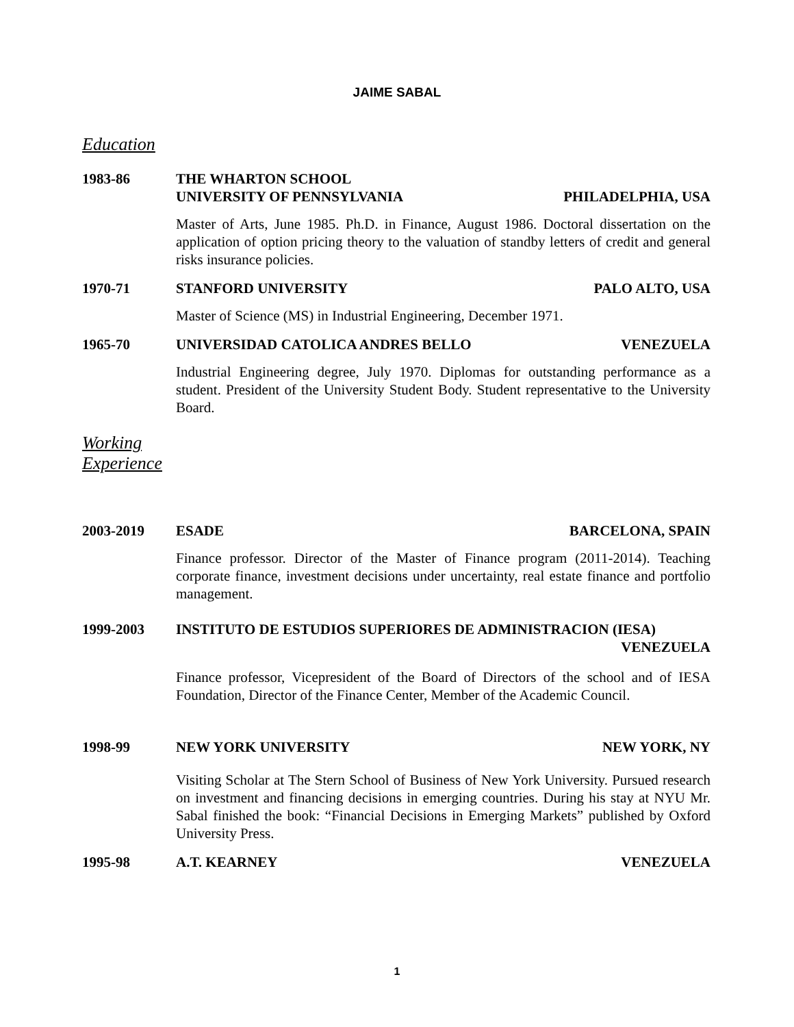JAIME SABAL
Education
1983-86 THE WHARTON SCHOOL
UNIVERSITY OF PENNSYLVANIA
PHILADELPHIA, USA
Master of Arts, June 1985. Ph.D. in Finance, August 1986. Doctoral dissertation on the application of option pricing theory to the valuation of standby letters of credit and general risks insurance policies.
1970-71 STANFORD UNIVERSITY PALO ALTO, USA
Master of Science (MS) in Industrial Engineering, December 1971.
1965-70 UNIVERSIDAD CATOLICA ANDRES BELLO
VENEZUELA
Industrial Engineering degree, July 1970. Diplomas for outstanding performance as a student. President of the University Student Body. Student representative to the University Board.
Working
Experience
2003-2019 ESADE BARCELONA, SPAIN
Finance professor. Director of the Master of Finance program (2011-2014). Teaching corporate finance, investment decisions under uncertainty, real estate finance and portfolio management.
1999-2003 INSTITUTO DE ESTUDIOS SUPERIORES DE ADMINISTRACION (IESA)
VENEZUELA
Finance professor, Vicepresident of the Board of Directors of the school and of IESA Foundation, Director of the Finance Center, Member of the Academic Council.
1998-99 NEW YORK UNIVERSITY NEW YORK, NY
Visiting Scholar at The Stern School of Business of New York University. Pursued research on investment and financing decisions in emerging countries. During his stay at NYU Mr. Sabal finished the book: “Financial Decisions in Emerging Markets” published by Oxford University Press.
1995-98 A.T. KEARNEY VENEZUELA
1